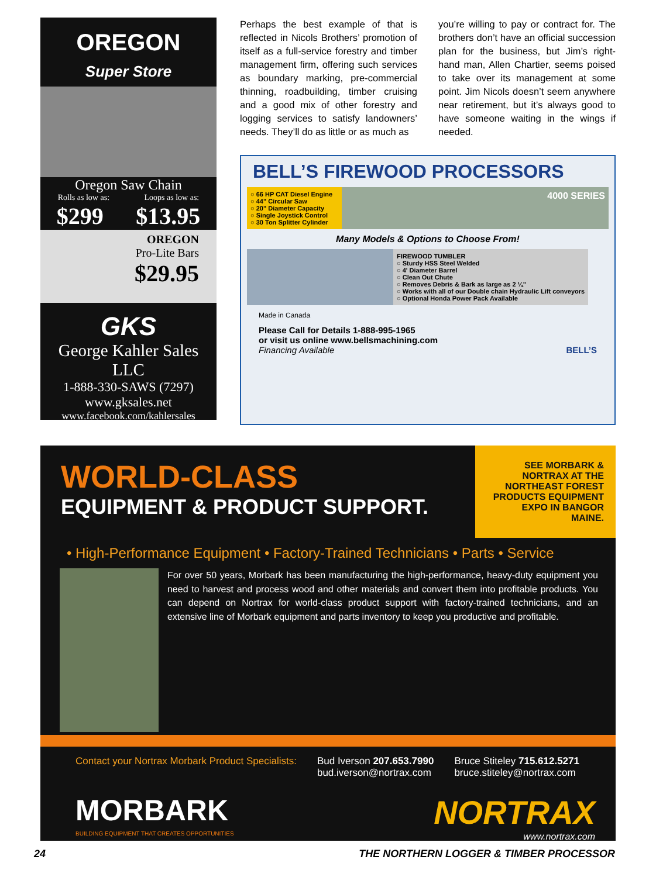OREGON
Super Store
Oregon Saw Chain
Rolls as low as: Loops as low as:
$299 $13.95
OREGON
Pro-Lite Bars
$29.95
GKS
George Kahler Sales LLC
1-888-330-SAWS (7297)
www.gksales.net
www.facebook.com/kahlersales
Perhaps the best example of that is reflected in Nicols Brothers’ promotion of itself as a full-service forestry and timber management firm, offering such services as boundary marking, pre-commercial thinning, roadbuilding, timber cruising and a good mix of other forestry and logging services to satisfy landowners’ needs. They’ll do as little or as much as
you’re willing to pay or contract for. The brothers don’t have an official succession plan for the business, but Jim’s right-hand man, Allen Chartier, seems poised to take over its management at some point. Jim Nicols doesn’t seem anywhere near retirement, but it’s always good to have someone waiting in the wings if needed.
BELL’S FIREWOOD PROCESSORS
○ 66 HP CAT Diesel Engine
○ 44" Circular Saw
○ 20" Diameter Capacity
○ Single Joystick Control
○ 30 Ton Splitter Cylinder
4000 SERIES
Many Models & Options to Choose From!
FIREWOOD TUMBLER
○ Sturdy HSS Steel Welded
○ 4' Diameter Barrel
○ Clean Out Chute
○ Removes Debris & Bark as large as 2 ¼"
○ Works with all of our Double chain Hydraulic Lift conveyors
○ Optional Honda Power Pack Available
Made in Canada
Please Call for Details 1-888-995-1965
or visit us online www.bellsmachining.com
Financing Available BELL’S
WORLD-CLASS
EQUIPMENT & PRODUCT SUPPORT.
SEE MORBARK & NORTRAX AT THE NORTHEAST FOREST PRODUCTS EQUIPMENT EXPO IN BANGOR MAINE.
• High-Performance Equipment • Factory-Trained Technicians • Parts • Service
For over 50 years, Morbark has been manufacturing the high-performance, heavy-duty equipment you need to harvest and process wood and other materials and convert them into profitable products. You can depend on Nortrax for world-class product support with factory-trained technicians, and an extensive line of Morbark equipment and parts inventory to keep you productive and profitable.
Contact your Nortrax Morbark Product Specialists:
Bud Iverson 207.653.7990
bud.iverson@nortrax.com
Bruce Stiteley 715.612.5271
bruce.stiteley@nortrax.com
MORBARK
BUILDING EQUIPMENT THAT CREATES OPPORTUNITIES
NORTRAX
www.nortrax.com
24 THE NORTHERN LOGGER & TIMBER PROCESSOR